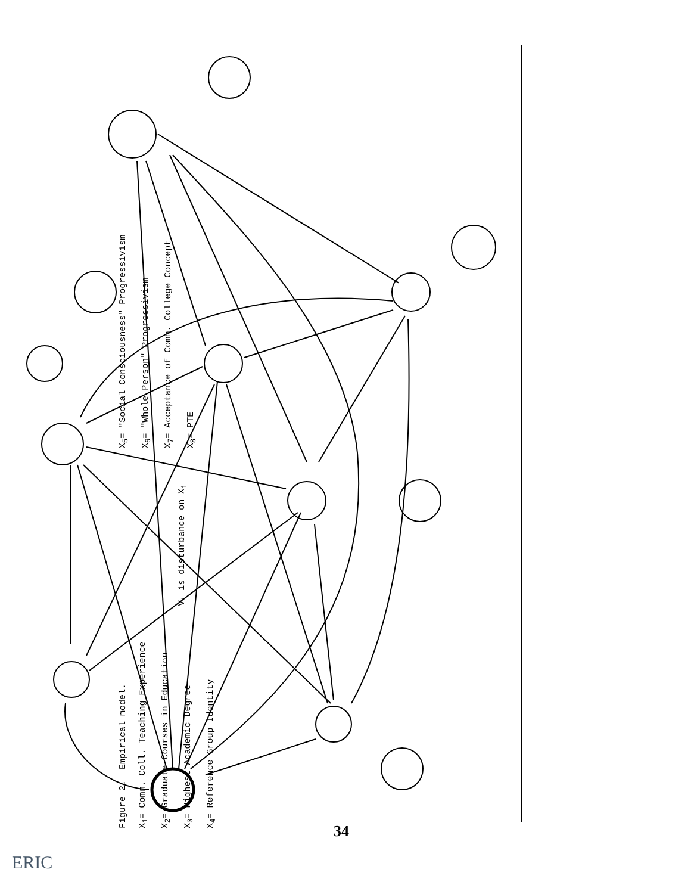34
ERIC
Figure 2. Empirical model.
X<sub>1</sub>= Comm. Coll. Teaching Experience
X<sub>2</sub>= Graduate Courses in Education
X<sub>3</sub>= Highest Academic Degree
X<sub>4</sub>= Reference Group Identity
V<sub>i</sub> is disturbance on X<sub>i</sub>
X<sub>5</sub>= "Social Consciousness" Progressivism
X<sub>6</sub>= "Whole Person" Progressivism
X<sub>7</sub>= Acceptance of Comm. College Concept
X<sub>8</sub>= PTE